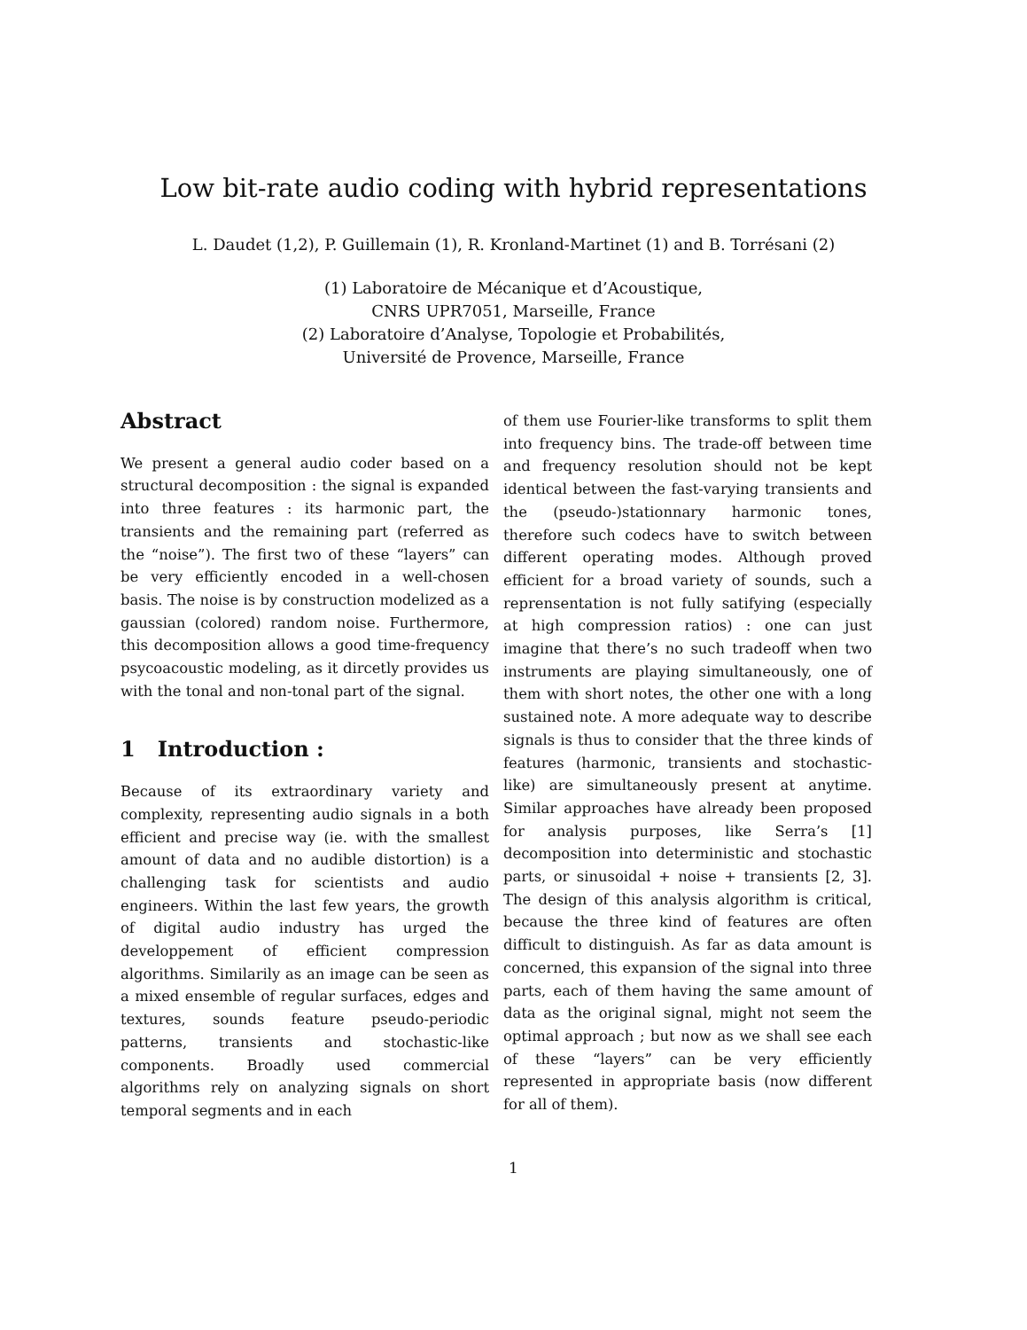Low bit-rate audio coding with hybrid representations
L. Daudet (1,2), P. Guillemain (1), R. Kronland-Martinet (1) and B. Torrésani (2)
(1) Laboratoire de Mécanique et d’Acoustique,
CNRS UPR7051, Marseille, France
(2) Laboratoire d’Analyse, Topologie et Probabilités,
Université de Provence, Marseille, France
Abstract
We present a general audio coder based on a structural decomposition : the signal is expanded into three features : its harmonic part, the transients and the remaining part (referred as the “noise”). The first two of these “layers” can be very efficiently encoded in a well-chosen basis. The noise is by construction modelized as a gaussian (colored) random noise. Furthermore, this decomposition allows a good time-frequency psycoacoustic modeling, as it dircetly provides us with the tonal and non-tonal part of the signal.
1 Introduction :
Because of its extraordinary variety and complexity, representing audio signals in a both efficient and precise way (ie. with the smallest amount of data and no audible distortion) is a challenging task for scientists and audio engineers. Within the last few years, the growth of digital audio industry has urged the developpement of efficient compression algorithms. Similarily as an image can be seen as a mixed ensemble of regular surfaces, edges and textures, sounds feature pseudo-periodic patterns, transients and stochastic-like components. Broadly used commercial algorithms rely on analyzing signals on short temporal segments and in each
of them use Fourier-like transforms to split them into frequency bins. The trade-off between time and frequency resolution should not be kept identical between the fast-varying transients and the (pseudo-)stationnary harmonic tones, therefore such codecs have to switch between different operating modes. Although proved efficient for a broad variety of sounds, such a reprensentation is not fully satifying (especially at high compression ratios) : one can just imagine that there’s no such tradeoff when two instruments are playing simultaneously, one of them with short notes, the other one with a long sustained note. A more adequate way to describe signals is thus to consider that the three kinds of features (harmonic, transients and stochastic-like) are simultaneously present at anytime. Similar approaches have already been proposed for analysis purposes, like Serra’s [1] decomposition into deterministic and stochastic parts, or sinusoidal + noise + transients [2, 3]. The design of this analysis algorithm is critical, because the three kind of features are often difficult to distinguish. As far as data amount is concerned, this expansion of the signal into three parts, each of them having the same amount of data as the original signal, might not seem the optimal approach ; but now as we shall see each of these “layers” can be very efficiently represented in appropriate basis (now different for all of them).
1